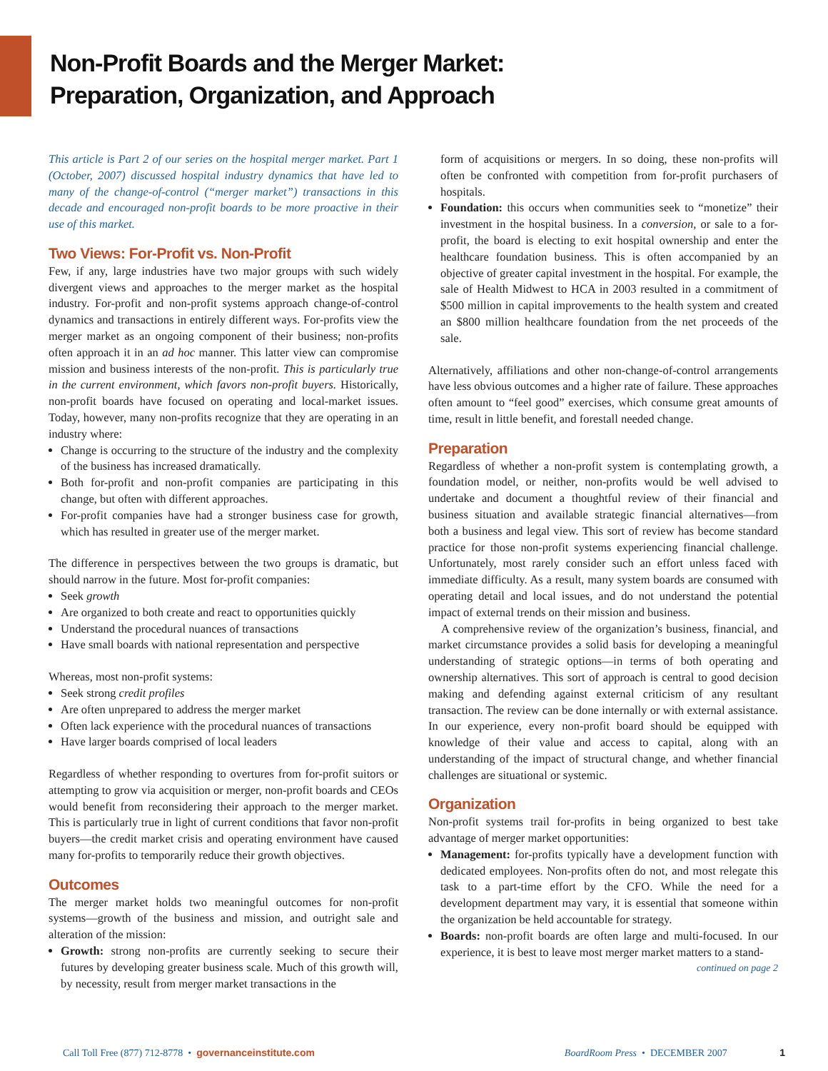Non-Profit Boards and the Merger Market:
Preparation, Organization, and Approach
This article is Part 2 of our series on the hospital merger market. Part 1 (October, 2007) discussed hospital industry dynamics that have led to many of the change-of-control (“merger market”) transactions in this decade and encouraged non-profit boards to be more proactive in their use of this market.
Two Views: For-Profit vs. Non-Profit
Few, if any, large industries have two major groups with such widely divergent views and approaches to the merger market as the hospital industry. For-profit and non-profit systems approach change-of-control dynamics and transactions in entirely different ways. For-profits view the merger market as an ongoing component of their business; non-profits often approach it in an ad hoc manner. This latter view can compromise mission and business interests of the non-profit. This is particularly true in the current environment, which favors non-profit buyers. Historically, non-profit boards have focused on operating and local-market issues. Today, however, many non-profits recognize that they are operating in an industry where:
Change is occurring to the structure of the industry and the complexity of the business has increased dramatically.
Both for-profit and non-profit companies are participating in this change, but often with different approaches.
For-profit companies have had a stronger business case for growth, which has resulted in greater use of the merger market.
The difference in perspectives between the two groups is dramatic, but should narrow in the future. Most for-profit companies:
Seek growth
Are organized to both create and react to opportunities quickly
Understand the procedural nuances of transactions
Have small boards with national representation and perspective
Whereas, most non-profit systems:
Seek strong credit profiles
Are often unprepared to address the merger market
Often lack experience with the procedural nuances of transactions
Have larger boards comprised of local leaders
Regardless of whether responding to overtures from for-profit suitors or attempting to grow via acquisition or merger, non-profit boards and CEOs would benefit from reconsidering their approach to the merger market. This is particularly true in light of current conditions that favor non-profit buyers—the credit market crisis and operating environment have caused many for-profits to temporarily reduce their growth objectives.
Outcomes
The merger market holds two meaningful outcomes for non-profit systems—growth of the business and mission, and outright sale and alteration of the mission:
Growth: strong non-profits are currently seeking to secure their futures by developing greater business scale. Much of this growth will, by necessity, result from merger market transactions in the
form of acquisitions or mergers. In so doing, these non-profits will often be confronted with competition from for-profit purchasers of hospitals.
Foundation: this occurs when communities seek to “monetize” their investment in the hospital business. In a conversion, or sale to a for-profit, the board is electing to exit hospital ownership and enter the healthcare foundation business. This is often accompanied by an objective of greater capital investment in the hospital. For example, the sale of Health Midwest to HCA in 2003 resulted in a commitment of $500 million in capital improvements to the health system and created an $800 million healthcare foundation from the net proceeds of the sale.
Alternatively, affiliations and other non-change-of-control arrangements have less obvious outcomes and a higher rate of failure. These approaches often amount to “feel good” exercises, which consume great amounts of time, result in little benefit, and forestall needed change.
Preparation
Regardless of whether a non-profit system is contemplating growth, a foundation model, or neither, non-profits would be well advised to undertake and document a thoughtful review of their financial and business situation and available strategic financial alternatives—from both a business and legal view. This sort of review has become standard practice for those non-profit systems experiencing financial challenge. Unfortunately, most rarely consider such an effort unless faced with immediate difficulty. As a result, many system boards are consumed with operating detail and local issues, and do not understand the potential impact of external trends on their mission and business.
A comprehensive review of the organization’s business, financial, and market circumstance provides a solid basis for developing a meaningful understanding of strategic options—in terms of both operating and ownership alternatives. This sort of approach is central to good decision making and defending against external criticism of any resultant transaction. The review can be done internally or with external assistance. In our experience, every non-profit board should be equipped with knowledge of their value and access to capital, along with an understanding of the impact of structural change, and whether financial challenges are situational or systemic.
Organization
Non-profit systems trail for-profits in being organized to best take advantage of merger market opportunities:
Management: for-profits typically have a development function with dedicated employees. Non-profits often do not, and most relegate this task to a part-time effort by the CFO. While the need for a development department may vary, it is essential that someone within the organization be held accountable for strategy.
Boards: non-profit boards are often large and multi-focused. In our experience, it is best to leave most merger market matters to a stand-
continued on page 2
Call Toll Free (877) 712-8778 • governanceinstitute.com BoardRoom Press • DECEMBER 2007 1